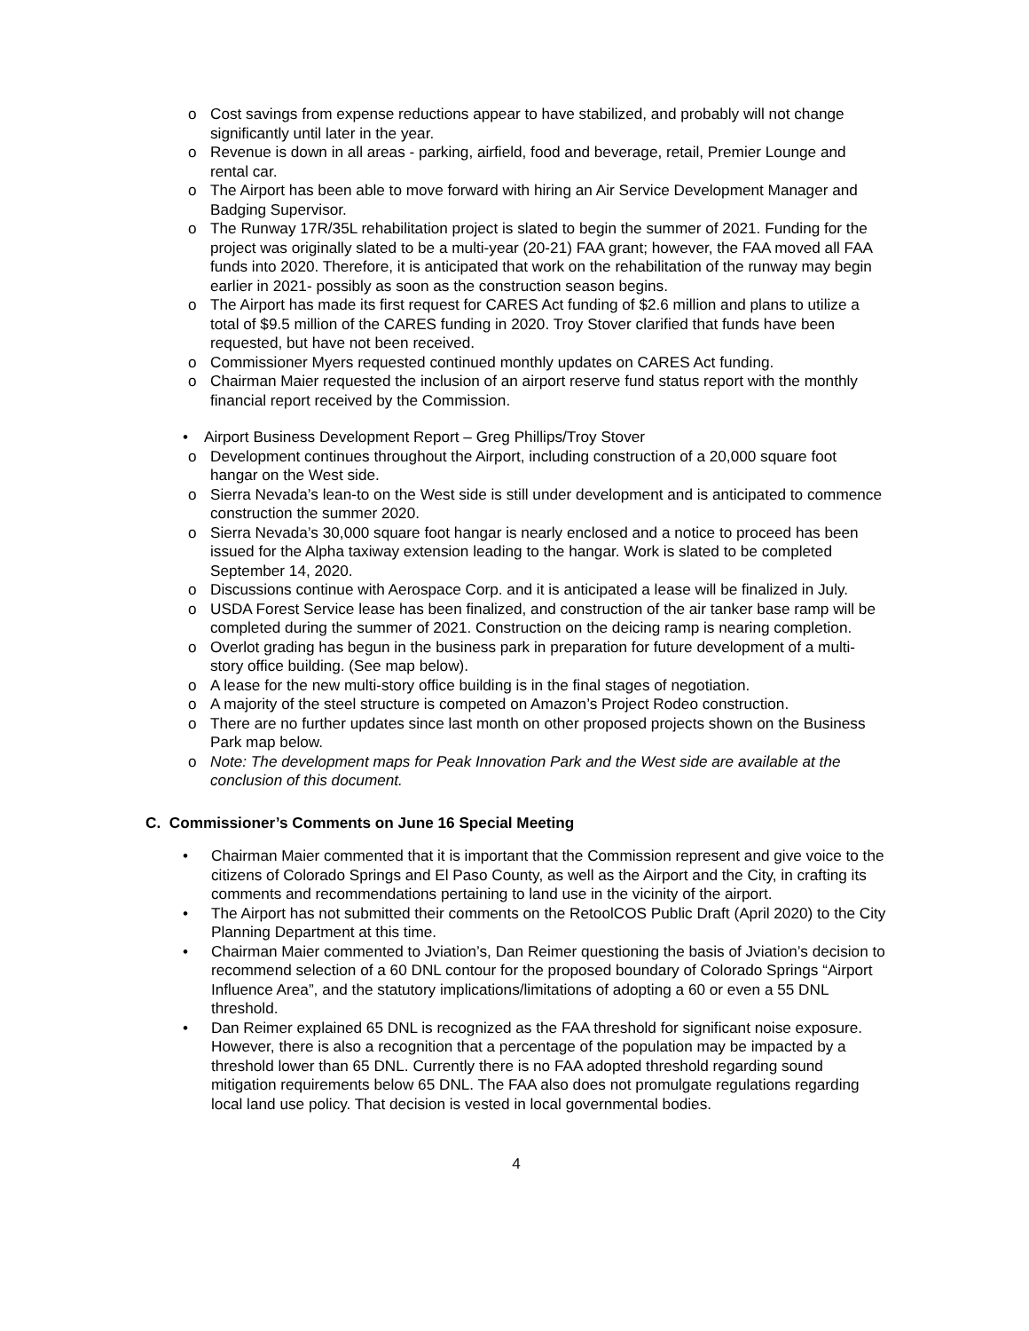o Cost savings from expense reductions appear to have stabilized, and probably will not change significantly until later in the year.
o Revenue is down in all areas - parking, airfield, food and beverage, retail, Premier Lounge and rental car.
o The Airport has been able to move forward with hiring an Air Service Development Manager and Badging Supervisor.
o The Runway 17R/35L rehabilitation project is slated to begin the summer of 2021. Funding for the project was originally slated to be a multi-year (20-21) FAA grant; however, the FAA moved all FAA funds into 2020. Therefore, it is anticipated that work on the rehabilitation of the runway may begin earlier in 2021- possibly as soon as the construction season begins.
o The Airport has made its first request for CARES Act funding of $2.6 million and plans to utilize a total of $9.5 million of the CARES funding in 2020. Troy Stover clarified that funds have been requested, but have not been received.
o Commissioner Myers requested continued monthly updates on CARES Act funding.
o Chairman Maier requested the inclusion of an airport reserve fund status report with the monthly financial report received by the Commission.
• Airport Business Development Report – Greg Phillips/Troy Stover
o Development continues throughout the Airport, including construction of a 20,000 square foot hangar on the West side.
o Sierra Nevada’s lean-to on the West side is still under development and is anticipated to commence construction the summer 2020.
o Sierra Nevada’s 30,000 square foot hangar is nearly enclosed and a notice to proceed has been issued for the Alpha taxiway extension leading to the hangar. Work is slated to be completed September 14, 2020.
o Discussions continue with Aerospace Corp. and it is anticipated a lease will be finalized in July.
o USDA Forest Service lease has been finalized, and construction of the air tanker base ramp will be completed during the summer of 2021. Construction on the deicing ramp is nearing completion.
o Overlot grading has begun in the business park in preparation for future development of a multi-story office building. (See map below).
o A lease for the new multi-story office building is in the final stages of negotiation.
o A majority of the steel structure is competed on Amazon’s Project Rodeo construction.
o There are no further updates since last month on other proposed projects shown on the Business Park map below.
o Note: The development maps for Peak Innovation Park and the West side are available at the conclusion of this document.
C. Commissioner’s Comments on June 16 Special Meeting
• Chairman Maier commented that it is important that the Commission represent and give voice to the citizens of Colorado Springs and El Paso County, as well as the Airport and the City, in crafting its comments and recommendations pertaining to land use in the vicinity of the airport.
• The Airport has not submitted their comments on the RetoolCOS Public Draft (April 2020) to the City Planning Department at this time.
• Chairman Maier commented to Jviation’s, Dan Reimer questioning the basis of Jviation’s decision to recommend selection of a 60 DNL contour for the proposed boundary of Colorado Springs “Airport Influence Area”, and the statutory implications/limitations of adopting a 60 or even a 55 DNL threshold.
• Dan Reimer explained 65 DNL is recognized as the FAA threshold for significant noise exposure. However, there is also a recognition that a percentage of the population may be impacted by a threshold lower than 65 DNL. Currently there is no FAA adopted threshold regarding sound mitigation requirements below 65 DNL. The FAA also does not promulgate regulations regarding local land use policy. That decision is vested in local governmental bodies.
4